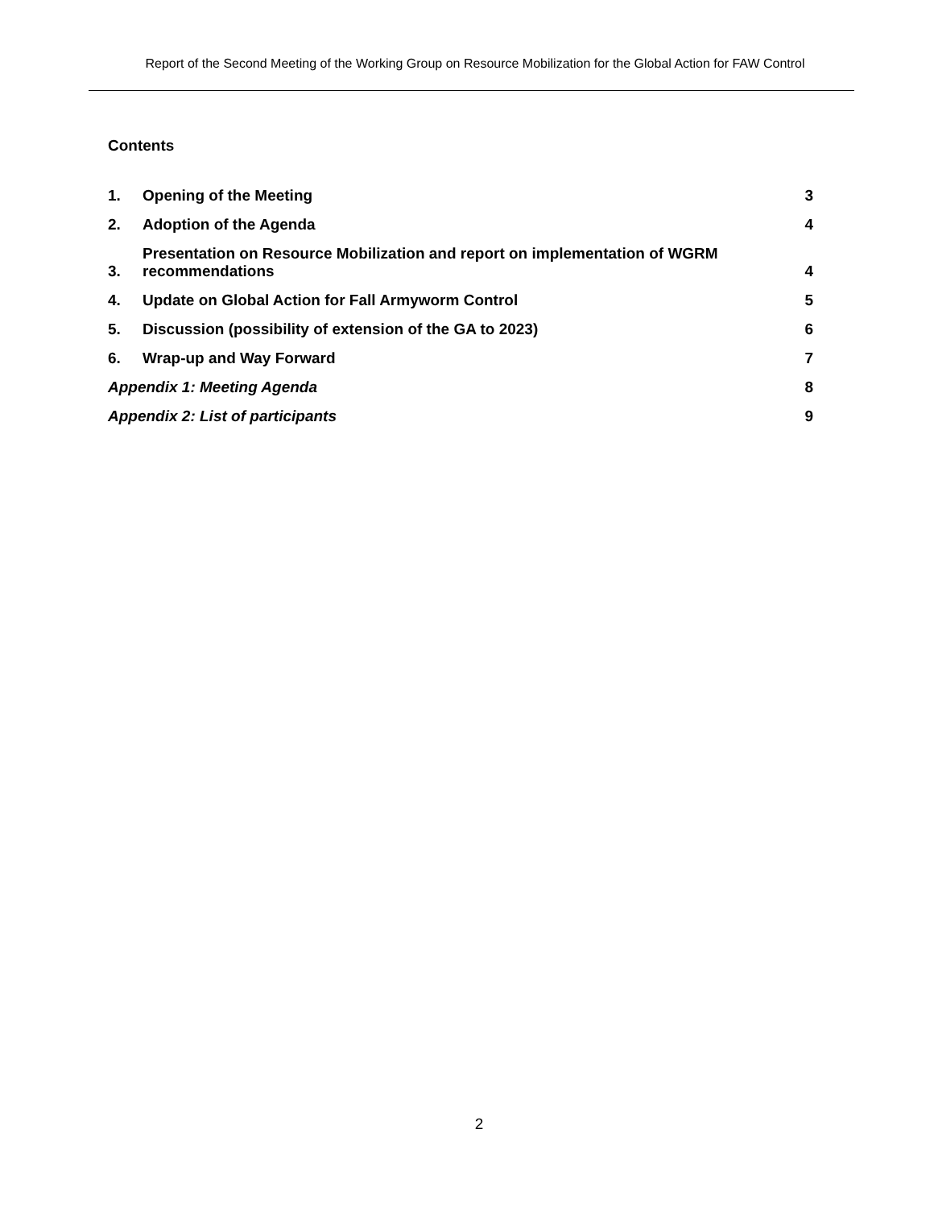Report of the Second Meeting of the Working Group on Resource Mobilization for the Global Action for FAW Control
Contents
1. Opening of the Meeting 3
2. Adoption of the Agenda 4
3. Presentation on Resource Mobilization and report on implementation of WGRM recommendations 4
4. Update on Global Action for Fall Armyworm Control 5
5. Discussion (possibility of extension of the GA to 2023) 6
6. Wrap-up and Way Forward 7
Appendix 1: Meeting Agenda 8
Appendix 2: List of participants 9
2